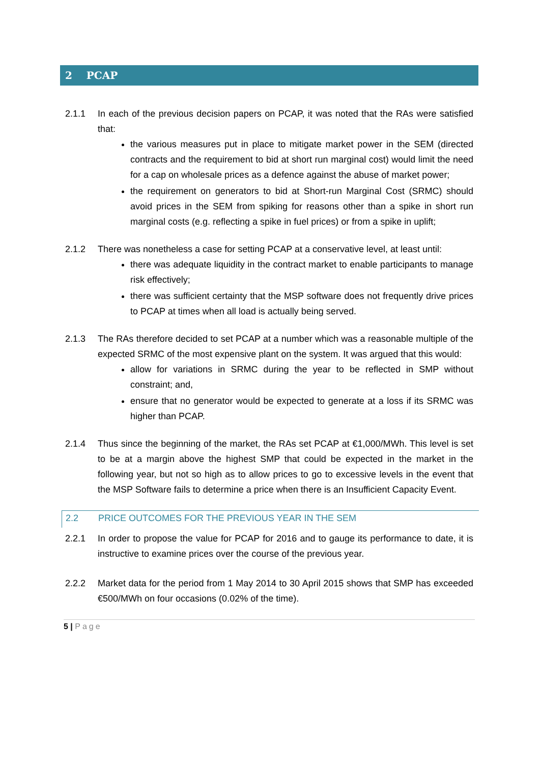2 PCAP
2.1.1 In each of the previous decision papers on PCAP, it was noted that the RAs were satisfied that:
the various measures put in place to mitigate market power in the SEM (directed contracts and the requirement to bid at short run marginal cost) would limit the need for a cap on wholesale prices as a defence against the abuse of market power;
the requirement on generators to bid at Short-run Marginal Cost (SRMC) should avoid prices in the SEM from spiking for reasons other than a spike in short run marginal costs (e.g. reflecting a spike in fuel prices) or from a spike in uplift;
2.1.2 There was nonetheless a case for setting PCAP at a conservative level, at least until:
there was adequate liquidity in the contract market to enable participants to manage risk effectively;
there was sufficient certainty that the MSP software does not frequently drive prices to PCAP at times when all load is actually being served.
2.1.3 The RAs therefore decided to set PCAP at a number which was a reasonable multiple of the expected SRMC of the most expensive plant on the system. It was argued that this would:
allow for variations in SRMC during the year to be reflected in SMP without constraint; and,
ensure that no generator would be expected to generate at a loss if its SRMC was higher than PCAP.
2.1.4 Thus since the beginning of the market, the RAs set PCAP at €1,000/MWh. This level is set to be at a margin above the highest SMP that could be expected in the market in the following year, but not so high as to allow prices to go to excessive levels in the event that the MSP Software fails to determine a price when there is an Insufficient Capacity Event.
2.2 PRICE OUTCOMES FOR THE PREVIOUS YEAR IN THE SEM
2.2.1 In order to propose the value for PCAP for 2016 and to gauge its performance to date, it is instructive to examine prices over the course of the previous year.
2.2.2 Market data for the period from 1 May 2014 to 30 April 2015 shows that SMP has exceeded €500/MWh on four occasions (0.02% of the time).
5 | Page